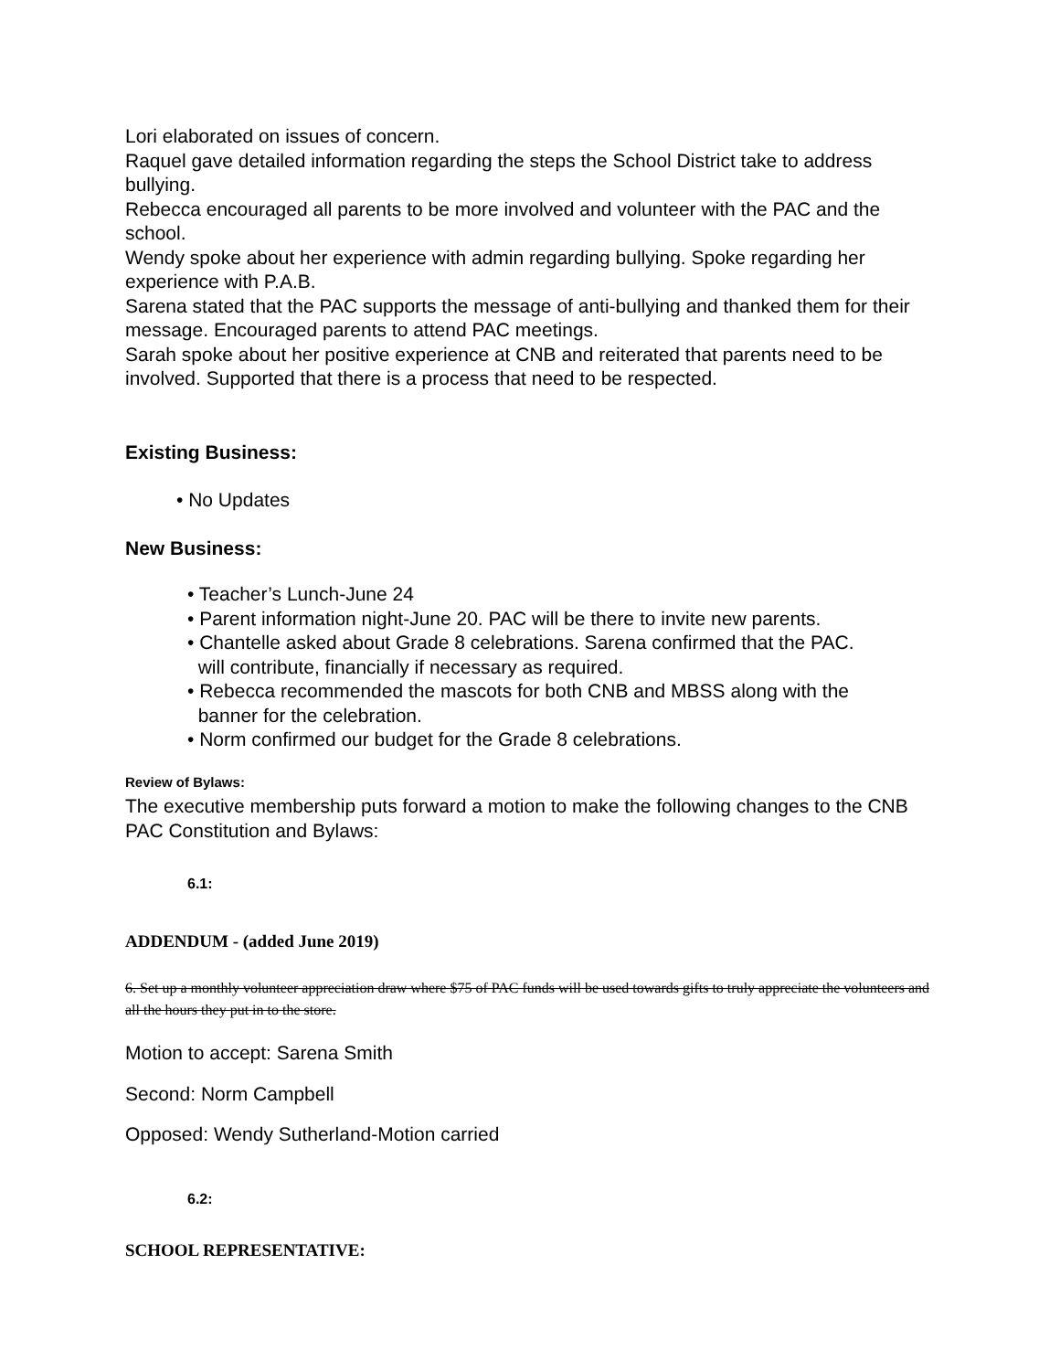Lori elaborated on issues of concern.
Raquel gave detailed information regarding the steps the School District take to address bullying.
Rebecca encouraged all parents to be more involved and volunteer with the PAC and the school.
Wendy spoke about her experience with admin regarding bullying. Spoke regarding her experience with P.A.B.
Sarena stated that the PAC supports the message of anti-bullying and thanked them for their message. Encouraged parents to attend PAC meetings.
Sarah spoke about her positive experience at CNB and reiterated that parents need to be involved. Supported that there is a process that need to be respected.
Existing Business:
• No Updates
New Business:
• Teacher’s Lunch-June 24
• Parent information night-June 20. PAC will be there to invite new parents.
• Chantelle asked about Grade 8 celebrations. Sarena confirmed that the PAC.
will contribute, financially if necessary as required.
• Rebecca recommended the mascots for both CNB and MBSS along with the
banner for the celebration.
• Norm confirmed our budget for the Grade 8 celebrations.
Review of Bylaws:
The executive membership puts forward a motion to make the following changes to the CNB PAC Constitution and Bylaws:
6.1:
ADDENDUM - (added June 2019)
6. Set up a monthly volunteer appreciation draw where $75 of PAC funds will be used towards gifts to truly appreciate the volunteers and all the hours they put in to the store.
Motion to accept: Sarena Smith
Second: Norm Campbell
Opposed: Wendy Sutherland-Motion carried
6.2:
SCHOOL REPRESENTATIVE: